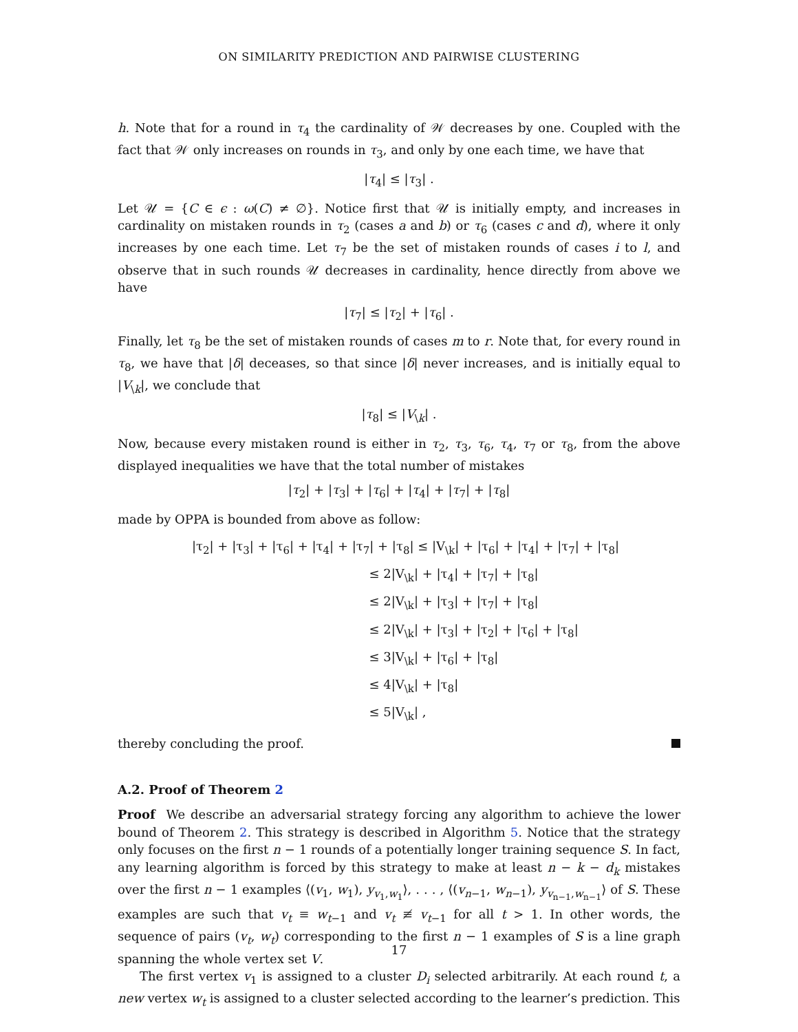ON SIMILARITY PREDICTION AND PAIRWISE CLUSTERING
h. Note that for a round in τ<sub>4</sub> the cardinality of 𝒲 decreases by one. Coupled with the fact that 𝒲 only increases on rounds in τ<sub>3</sub>, and only by one each time, we have that
|τ<sub>4</sub>| ≤ |τ<sub>3</sub>| .
Let 𝒰 = {C ∈ ϵ : ω(C) ≠ ∅}. Notice first that 𝒰 is initially empty, and increases in cardinality on mistaken rounds in τ<sub>2</sub> (cases a and b) or τ<sub>6</sub> (cases c and d), where it only increases by one each time. Let τ<sub>7</sub> be the set of mistaken rounds of cases i to l, and observe that in such rounds 𝒰 decreases in cardinality, hence directly from above we have
|τ<sub>7</sub>| ≤ |τ<sub>2</sub>| + |τ<sub>6</sub>| .
Finally, let τ<sub>8</sub> be the set of mistaken rounds of cases m to r. Note that, for every round in τ<sub>8</sub>, we have that |δ| deceases, so that since |δ| never increases, and is initially equal to |V<sub>\k</sub>|, we conclude that
|τ<sub>8</sub>| ≤ |V<sub>\k</sub>| .
Now, because every mistaken round is either in τ<sub>2</sub>, τ<sub>3</sub>, τ<sub>6</sub>, τ<sub>4</sub>, τ<sub>7</sub> or τ<sub>8</sub>, from the above displayed inequalities we have that the total number of mistakes
|τ<sub>2</sub>| + |τ<sub>3</sub>| + |τ<sub>6</sub>| + |τ<sub>4</sub>| + |τ<sub>7</sub>| + |τ<sub>8</sub>|
made by OPPA is bounded from above as follow:
|τ<sub>2</sub>| + |τ<sub>3</sub>| + |τ<sub>6</sub>| + |τ<sub>4</sub>| + |τ<sub>7</sub>| + |τ<sub>8</sub>| ≤ |V<sub>\k</sub>| + |τ<sub>6</sub>| + |τ<sub>4</sub>| + |τ<sub>7</sub>| + |τ<sub>8</sub>|
≤ 2|V<sub>\k</sub>| + |τ<sub>4</sub>| + |τ<sub>7</sub>| + |τ<sub>8</sub>|
≤ 2|V<sub>\k</sub>| + |τ<sub>3</sub>| + |τ<sub>7</sub>| + |τ<sub>8</sub>|
≤ 2|V<sub>\k</sub>| + |τ<sub>3</sub>| + |τ<sub>2</sub>| + |τ<sub>6</sub>| + |τ<sub>8</sub>|
≤ 3|V<sub>\k</sub>| + |τ<sub>6</sub>| + |τ<sub>8</sub>|
≤ 4|V<sub>\k</sub>| + |τ<sub>8</sub>|
≤ 5|V<sub>\k</sub>| ,
thereby concluding the proof.
A.2. Proof of Theorem 2
Proof We describe an adversarial strategy forcing any algorithm to achieve the lower bound of Theorem 2. This strategy is described in Algorithm 5. Notice that the strategy only focuses on the first n − 1 rounds of a potentially longer training sequence S. In fact, any learning algorithm is forced by this strategy to make at least n − k − d<sub>k</sub> mistakes over the first n − 1 examples ⟨(v<sub>1</sub>, w<sub>1</sub>), y<sub>v<sub>1</sub>,w<sub>1</sub></sub>⟩, . . . , ⟨(v<sub>n−1</sub>, w<sub>n−1</sub>), y<sub>v<sub>n−1</sub>,w<sub>n−1</sub></sub>⟩ of S. These examples are such that v<sub>t</sub> ≡ w<sub>t−1</sub> and v<sub>t</sub> ≢ v<sub>t−1</sub> for all t > 1. In other words, the sequence of pairs (v<sub>t</sub>, w<sub>t</sub>) corresponding to the first n − 1 examples of S is a line graph spanning the whole vertex set V.
The first vertex v<sub>1</sub> is assigned to a cluster D<sub>i</sub> selected arbitrarily. At each round t, a new vertex w<sub>t</sub> is assigned to a cluster selected according to the learner’s prediction. This
17